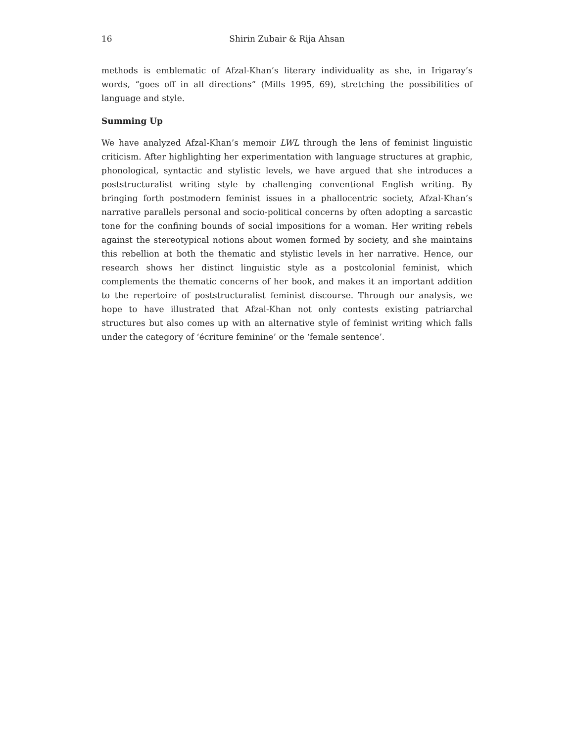16 Shirin Zubair & Rija Ahsan
methods is emblematic of Afzal-Khan’s literary individuality as she, in Irigaray’s words, “goes off in all directions” (Mills 1995, 69), stretching the possibilities of language and style.
Summing Up
We have analyzed Afzal-Khan’s memoir LWL through the lens of feminist linguistic criticism. After highlighting her experimentation with language structures at graphic, phonological, syntactic and stylistic levels, we have argued that she introduces a poststructuralist writing style by challenging conventional English writing. By bringing forth postmodern feminist issues in a phallocentric society, Afzal-Khan’s narrative parallels personal and socio-political concerns by often adopting a sarcastic tone for the confining bounds of social impositions for a woman. Her writing rebels against the stereotypical notions about women formed by society, and she maintains this rebellion at both the thematic and stylistic levels in her narrative. Hence, our research shows her distinct linguistic style as a postcolonial feminist, which complements the thematic concerns of her book, and makes it an important addition to the repertoire of poststructuralist feminist discourse. Through our analysis, we hope to have illustrated that Afzal-Khan not only contests existing patriarchal structures but also comes up with an alternative style of feminist writing which falls under the category of ‘écriture feminine’ or the ‘female sentence’.